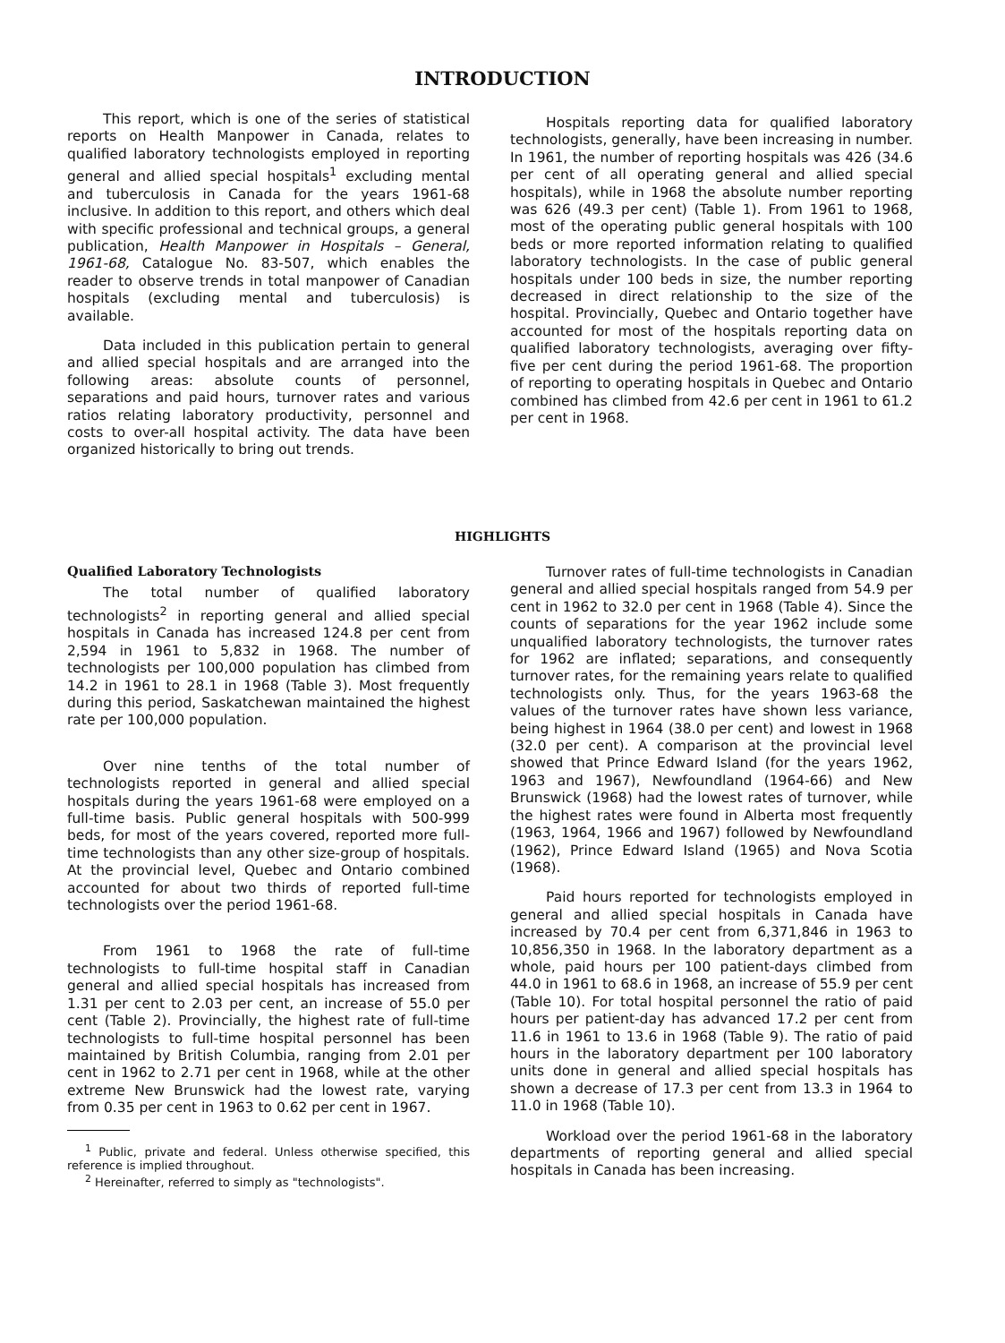INTRODUCTION
This report, which is one of the series of statistical reports on Health Manpower in Canada, relates to qualified laboratory technologists employed in reporting general and allied special hospitals<sup>1</sup> excluding mental and tuberculosis in Canada for the years 1961-68 inclusive. In addition to this report, and others which deal with specific professional and technical groups, a general publication, Health Manpower in Hospitals – General, 1961-68, Catalogue No. 83-507, which enables the reader to observe trends in total manpower of Canadian hospitals (excluding mental and tuberculosis) is available.
Data included in this publication pertain to general and allied special hospitals and are arranged into the following areas: absolute counts of personnel, separations and paid hours, turnover rates and various ratios relating laboratory productivity, personnel and costs to over-all hospital activity. The data have been organized historically to bring out trends.
Hospitals reporting data for qualified laboratory technologists, generally, have been increasing in number. In 1961, the number of reporting hospitals was 426 (34.6 per cent of all operating general and allied special hospitals), while in 1968 the absolute number reporting was 626 (49.3 per cent) (Table 1). From 1961 to 1968, most of the operating public general hospitals with 100 beds or more reported information relating to qualified laboratory technologists. In the case of public general hospitals under 100 beds in size, the number reporting decreased in direct relationship to the size of the hospital. Provincially, Quebec and Ontario together have accounted for most of the hospitals reporting data on qualified laboratory technologists, averaging over fifty-five per cent during the period 1961-68. The proportion of reporting to operating hospitals in Quebec and Ontario combined has climbed from 42.6 per cent in 1961 to 61.2 per cent in 1968.
HIGHLIGHTS
Qualified Laboratory Technologists
The total number of qualified laboratory technologists<sup>2</sup> in reporting general and allied special hospitals in Canada has increased 124.8 per cent from 2,594 in 1961 to 5,832 in 1968. The number of technologists per 100,000 population has climbed from 14.2 in 1961 to 28.1 in 1968 (Table 3). Most frequently during this period, Saskatchewan maintained the highest rate per 100,000 population.
Over nine tenths of the total number of technologists reported in general and allied special hospitals during the years 1961-68 were employed on a full-time basis. Public general hospitals with 500-999 beds, for most of the years covered, reported more full-time technologists than any other size-group of hospitals. At the provincial level, Quebec and Ontario combined accounted for about two thirds of reported full-time technologists over the period 1961-68.
From 1961 to 1968 the rate of full-time technologists to full-time hospital staff in Canadian general and allied special hospitals has increased from 1.31 per cent to 2.03 per cent, an increase of 55.0 per cent (Table 2). Provincially, the highest rate of full-time technologists to full-time hospital personnel has been maintained by British Columbia, ranging from 2.01 per cent in 1962 to 2.71 per cent in 1968, while at the other extreme New Brunswick had the lowest rate, varying from 0.35 per cent in 1963 to 0.62 per cent in 1967.
<sup>1</sup> Public, private and federal. Unless otherwise specified, this reference is implied throughout.
<sup>2</sup> Hereinafter, referred to simply as "technologists".
Turnover rates of full-time technologists in Canadian general and allied special hospitals ranged from 54.9 per cent in 1962 to 32.0 per cent in 1968 (Table 4). Since the counts of separations for the year 1962 include some unqualified laboratory technologists, the turnover rates for 1962 are inflated; separations, and consequently turnover rates, for the remaining years relate to qualified technologists only. Thus, for the years 1963-68 the values of the turnover rates have shown less variance, being highest in 1964 (38.0 per cent) and lowest in 1968 (32.0 per cent). A comparison at the provincial level showed that Prince Edward Island (for the years 1962, 1963 and 1967), Newfoundland (1964-66) and New Brunswick (1968) had the lowest rates of turnover, while the highest rates were found in Alberta most frequently (1963, 1964, 1966 and 1967) followed by Newfoundland (1962), Prince Edward Island (1965) and Nova Scotia (1968).
Paid hours reported for technologists employed in general and allied special hospitals in Canada have increased by 70.4 per cent from 6,371,846 in 1963 to 10,856,350 in 1968. In the laboratory department as a whole, paid hours per 100 patient-days climbed from 44.0 in 1961 to 68.6 in 1968, an increase of 55.9 per cent (Table 10). For total hospital personnel the ratio of paid hours per patient-day has advanced 17.2 per cent from 11.6 in 1961 to 13.6 in 1968 (Table 9). The ratio of paid hours in the laboratory department per 100 laboratory units done in general and allied special hospitals has shown a decrease of 17.3 per cent from 13.3 in 1964 to 11.0 in 1968 (Table 10).
Workload over the period 1961-68 in the laboratory departments of reporting general and allied special hospitals in Canada has been increasing.